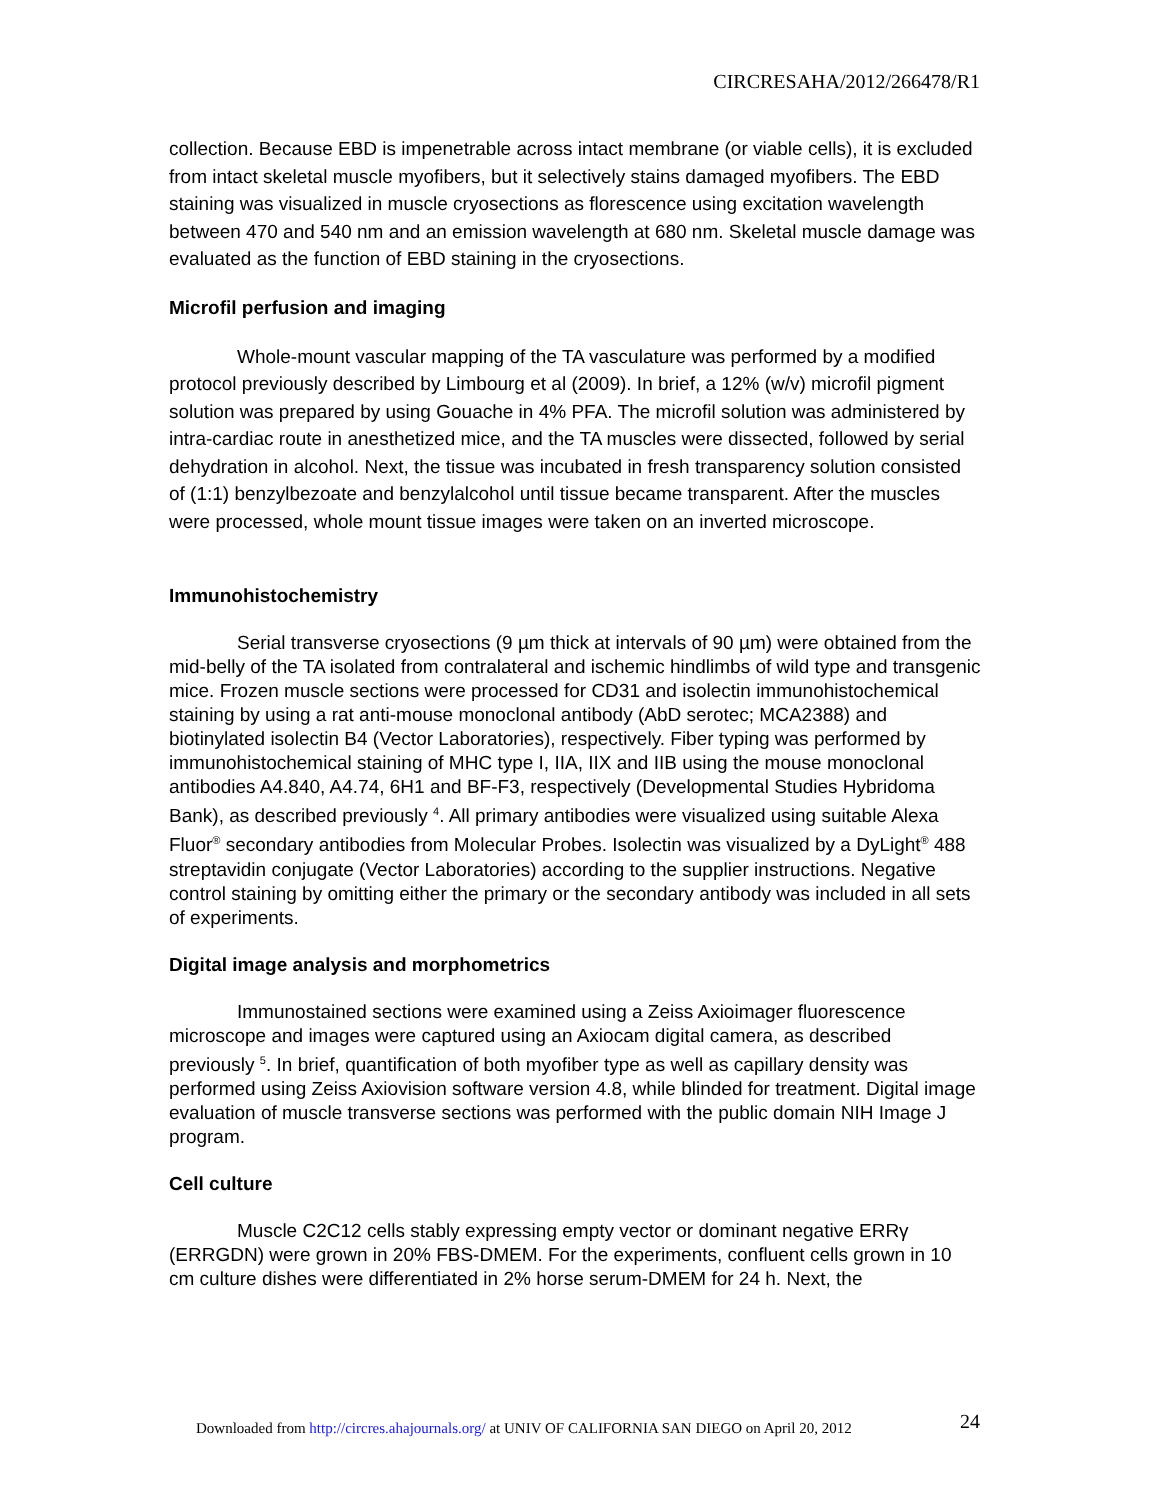CIRCRESAHA/2012/266478/R1
collection. Because EBD is impenetrable across intact membrane (or viable cells), it is excluded from intact skeletal muscle myofibers, but it selectively stains damaged myofibers. The EBD staining was visualized in muscle cryosections as florescence using excitation wavelength between 470 and 540 nm and an emission wavelength at 680 nm. Skeletal muscle damage was evaluated as the function of EBD staining in the cryosections.
Microfil perfusion and imaging
Whole-mount vascular mapping of the TA vasculature was performed by a modified protocol previously described by Limbourg et al (2009). In brief, a 12% (w/v) microfil pigment solution was prepared by using Gouache in 4% PFA. The microfil solution was administered by intra-cardiac route in anesthetized mice, and the TA muscles were dissected, followed by serial dehydration in alcohol. Next, the tissue was incubated in fresh transparency solution consisted of (1:1) benzylbezoate and benzylalcohol until tissue became transparent. After the muscles were processed, whole mount tissue images were taken on an inverted microscope.
Immunohistochemistry
Serial transverse cryosections (9 µm thick at intervals of 90 µm) were obtained from the mid-belly of the TA isolated from contralateral and ischemic hindlimbs of wild type and transgenic mice. Frozen muscle sections were processed for CD31 and isolectin immunohistochemical staining by using a rat anti-mouse monoclonal antibody (AbD serotec; MCA2388) and biotinylated isolectin B4 (Vector Laboratories), respectively. Fiber typing was performed by immunohistochemical staining of MHC type I, IIA, IIX and IIB using the mouse monoclonal antibodies A4.840, A4.74, 6H1 and BF-F3, respectively (Developmental Studies Hybridoma Bank), as described previously <sup>4</sup>. All primary antibodies were visualized using suitable Alexa Fluor<sup>®</sup> secondary antibodies from Molecular Probes. Isolectin was visualized by a DyLight<sup>®</sup> 488 streptavidin conjugate (Vector Laboratories) according to the supplier instructions. Negative control staining by omitting either the primary or the secondary antibody was included in all sets of experiments.
Digital image analysis and morphometrics
Immunostained sections were examined using a Zeiss Axioimager fluorescence microscope and images were captured using an Axiocam digital camera, as described previously <sup>5</sup>. In brief, quantification of both myofiber type as well as capillary density was performed using Zeiss Axiovision software version 4.8, while blinded for treatment. Digital image evaluation of muscle transverse sections was performed with the public domain NIH Image J program.
Cell culture
Muscle C2C12 cells stably expressing empty vector or dominant negative ERRγ (ERRGDN) were grown in 20% FBS-DMEM. For the experiments, confluent cells grown in 10 cm culture dishes were differentiated in 2% horse serum-DMEM for 24 h. Next, the
24
Downloaded from http://circres.ahajournals.org/ at UNIV OF CALIFORNIA SAN DIEGO on April 20, 2012